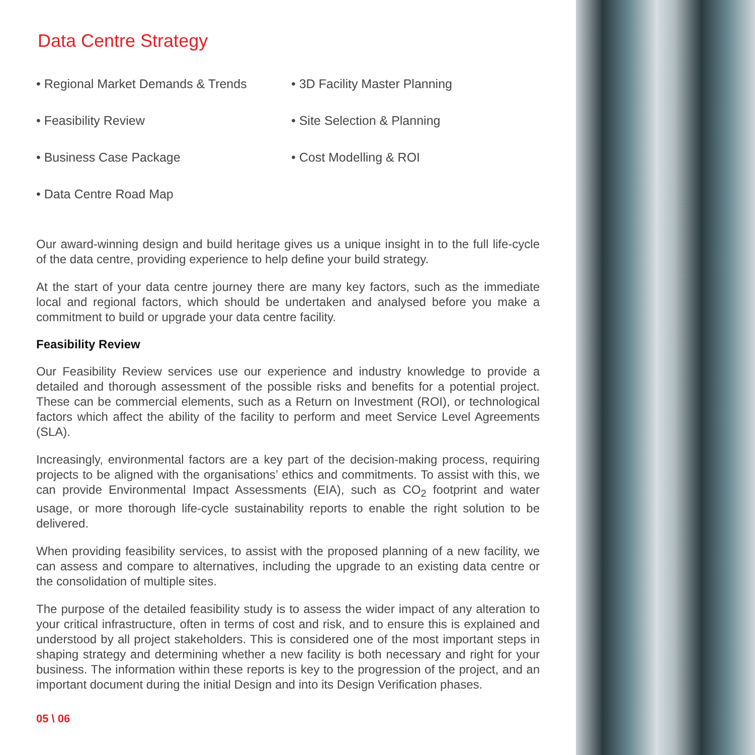Data Centre Strategy
• Regional Market Demands & Trends
• 3D Facility Master Planning
• Feasibility Review
• Site Selection & Planning
• Business Case Package
• Cost Modelling & ROI
• Data Centre Road Map
Our award-winning design and build heritage gives us a unique insight in to the full life-cycle of the data centre, providing experience to help define your build strategy.
At the start of your data centre journey there are many key factors, such as the immediate local and regional factors, which should be undertaken and analysed before you make a commitment to build or upgrade your data centre facility.
Feasibility Review
Our Feasibility Review services use our experience and industry knowledge to provide a detailed and thorough assessment of the possible risks and benefits for a potential project. These can be commercial elements, such as a Return on Investment (ROI), or technological factors which affect the ability of the facility to perform and meet Service Level Agreements (SLA).
Increasingly, environmental factors are a key part of the decision-making process, requiring projects to be aligned with the organisations’ ethics and commitments. To assist with this, we can provide Environmental Impact Assessments (EIA), such as CO<sub>2</sub> footprint and water usage, or more thorough life-cycle sustainability reports to enable the right solution to be delivered.
When providing feasibility services, to assist with the proposed planning of a new facility, we can assess and compare to alternatives, including the upgrade to an existing data centre or the consolidation of multiple sites.
The purpose of the detailed feasibility study is to assess the wider impact of any alteration to your critical infrastructure, often in terms of cost and risk, and to ensure this is explained and understood by all project stakeholders. This is considered one of the most important steps in shaping strategy and determining whether a new facility is both necessary and right for your business. The information within these reports is key to the progression of the project, and an important document during the initial Design and into its Design Verification phases.
05 \ 06